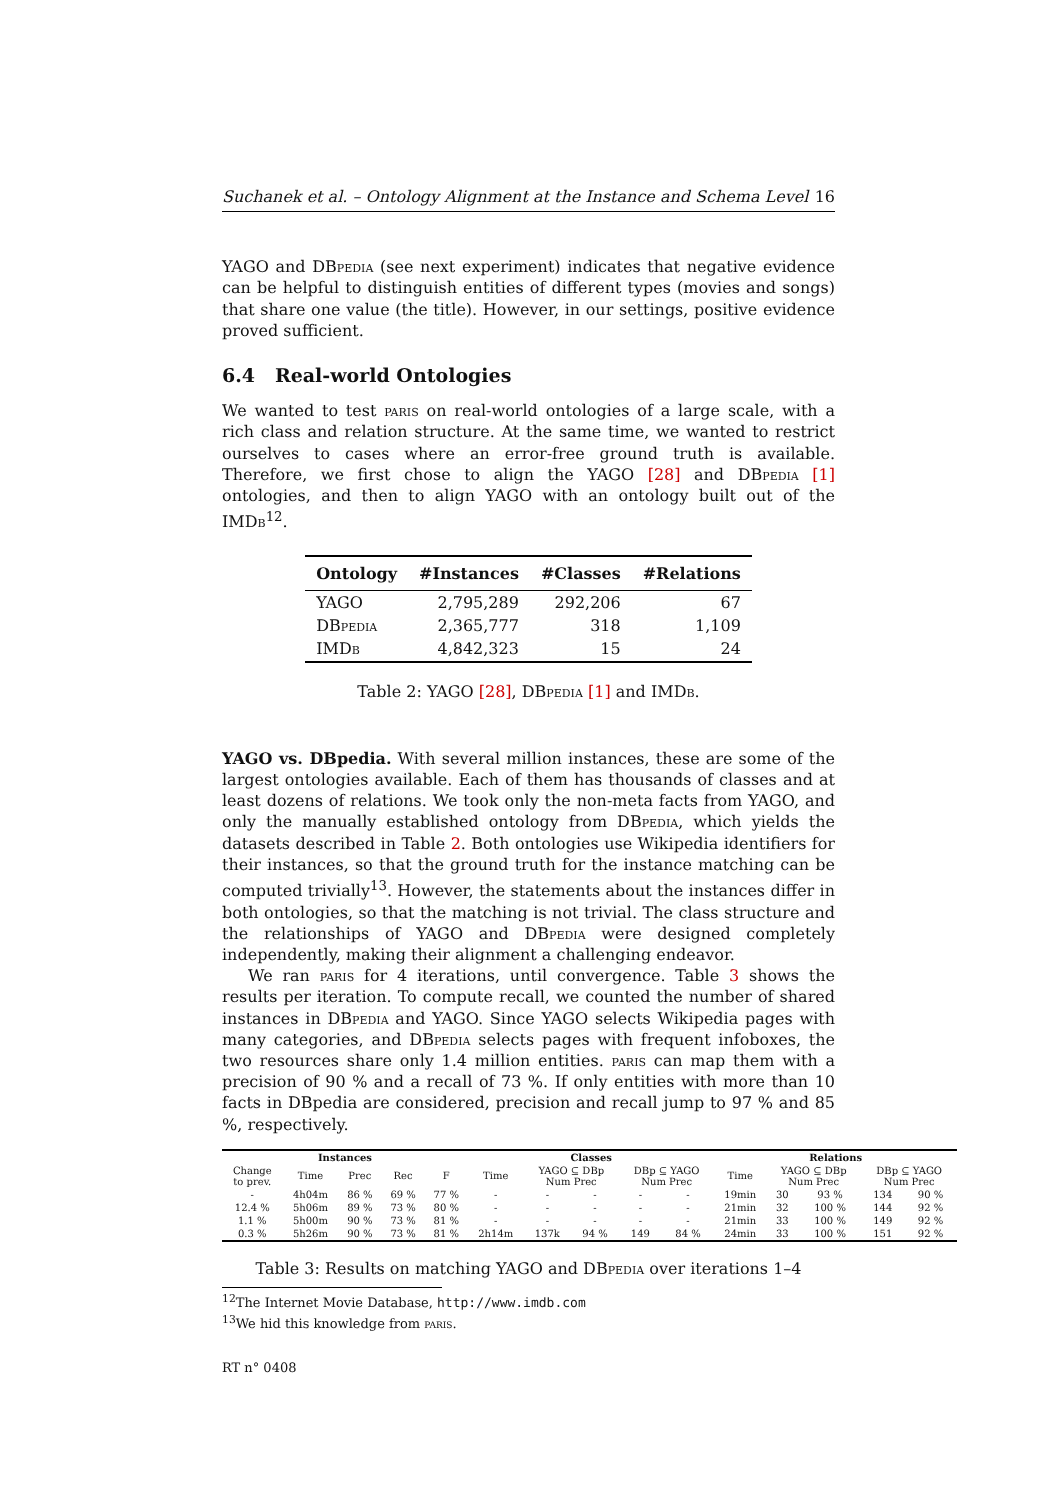Suchanek et al. – Ontology Alignment at the Instance and Schema Level 16
YAGO and DBpedia (see next experiment) indicates that negative evidence can be helpful to distinguish entities of different types (movies and songs) that share one value (the title). However, in our settings, positive evidence proved sufficient.
6.4 Real-world Ontologies
We wanted to test paris on real-world ontologies of a large scale, with a rich class and relation structure. At the same time, we wanted to restrict ourselves to cases where an error-free ground truth is available. Therefore, we first chose to align the YAGO [28] and DBpedia [1] ontologies, and then to align YAGO with an ontology built out of the IMDb<sup>12</sup>.
| Ontology | #Instances | #Classes | #Relations |
| --- | --- | --- | --- |
| YAGO | 2,795,289 | 292,206 | 67 |
| D Bpedia | 2,365,777 | 318 | 1,109 |
| IMD b | 4,842,323 | 15 | 24 |
Table 2: YAGO [28], DBpedia [1] and IMDb.
YAGO vs. DBpedia. With several million instances, these are some of the largest ontologies available. Each of them has thousands of classes and at least dozens of relations. We took only the non-meta facts from YAGO, and only the manually established ontology from DBpedia, which yields the datasets described in Table 2. Both ontologies use Wikipedia identifiers for their instances, so that the ground truth for the instance matching can be computed trivially<sup>13</sup>. However, the statements about the instances differ in both ontologies, so that the matching is not trivial. The class structure and the relationships of YAGO and DBpedia were designed completely independently, making their alignment a challenging endeavor.
We ran paris for 4 iterations, until convergence. Table 3 shows the results per iteration. To compute recall, we counted the number of shared instances in DBpedia and YAGO. Since YAGO selects Wikipedia pages with many categories, and DBpedia selects pages with frequent infoboxes, the two resources share only 1.4 million entities. paris can map them with a precision of 90 % and a recall of 73 %. If only entities with more than 10 facts in DBpedia are considered, precision and recall jump to 97 % and 85 %, respectively.
| Instances | | | | | Classes | | | | | Relations | | | | |
| --- | --- | --- | --- | --- | --- | --- | --- | --- | --- | --- | --- | --- | --- | --- |
| Change to prev. | Time | Prec | Rec | F | Time | YAGO ⊆ DBp Num Prec | | DBp ⊆ YAGO Num Prec | | Time | YAGO ⊆ DBp Num Prec | | DBp ⊆ YAGO Num Prec | |
| - | 4h04m | 86 % | 69 % | 77 % | - | - | - | - | - | 19min | 30 | 93 % | 134 | 90 % |
| 12.4 % | 5h06m | 89 % | 73 % | 80 % | - | - | - | - | - | 21min | 32 | 100 % | 144 | 92 % |
| 1.1 % | 5h00m | 90 % | 73 % | 81 % | - | - | - | - | - | 21min | 33 | 100 % | 149 | 92 % |
| 0.3 % | 5h26m | 90 % | 73 % | 81 % | 2h14m | 137k | 94 % | 149 | 84 % | 24min | 33 | 100 % | 151 | 92 % |
Table 3: Results on matching YAGO and DBpedia over iterations 1–4
<sup>12</sup> The Internet Movie Database, http://www.imdb.com
<sup>13</sup> We hid this knowledge from paris.
RT n° 0408